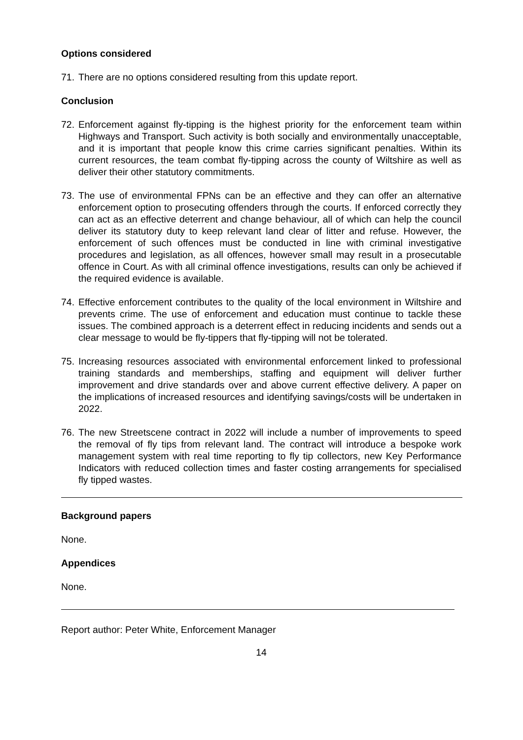Options considered
71. There are no options considered resulting from this update report.
Conclusion
72. Enforcement against fly-tipping is the highest priority for the enforcement team within Highways and Transport. Such activity is both socially and environmentally unacceptable, and it is important that people know this crime carries significant penalties. Within its current resources, the team combat fly-tipping across the county of Wiltshire as well as deliver their other statutory commitments.
73. The use of environmental FPNs can be an effective and they can offer an alternative enforcement option to prosecuting offenders through the courts. If enforced correctly they can act as an effective deterrent and change behaviour, all of which can help the council deliver its statutory duty to keep relevant land clear of litter and refuse. However, the enforcement of such offences must be conducted in line with criminal investigative procedures and legislation, as all offences, however small may result in a prosecutable offence in Court. As with all criminal offence investigations, results can only be achieved if the required evidence is available.
74. Effective enforcement contributes to the quality of the local environment in Wiltshire and prevents crime. The use of enforcement and education must continue to tackle these issues. The combined approach is a deterrent effect in reducing incidents and sends out a clear message to would be fly-tippers that fly-tipping will not be tolerated.
75. Increasing resources associated with environmental enforcement linked to professional training standards and memberships, staffing and equipment will deliver further improvement and drive standards over and above current effective delivery. A paper on the implications of increased resources and identifying savings/costs will be undertaken in 2022.
76. The new Streetscene contract in 2022 will include a number of improvements to speed the removal of fly tips from relevant land. The contract will introduce a bespoke work management system with real time reporting to fly tip collectors, new Key Performance Indicators with reduced collection times and faster costing arrangements for specialised fly tipped wastes.
Background papers
None.
Appendices
None.
Report author: Peter White, Enforcement Manager
14